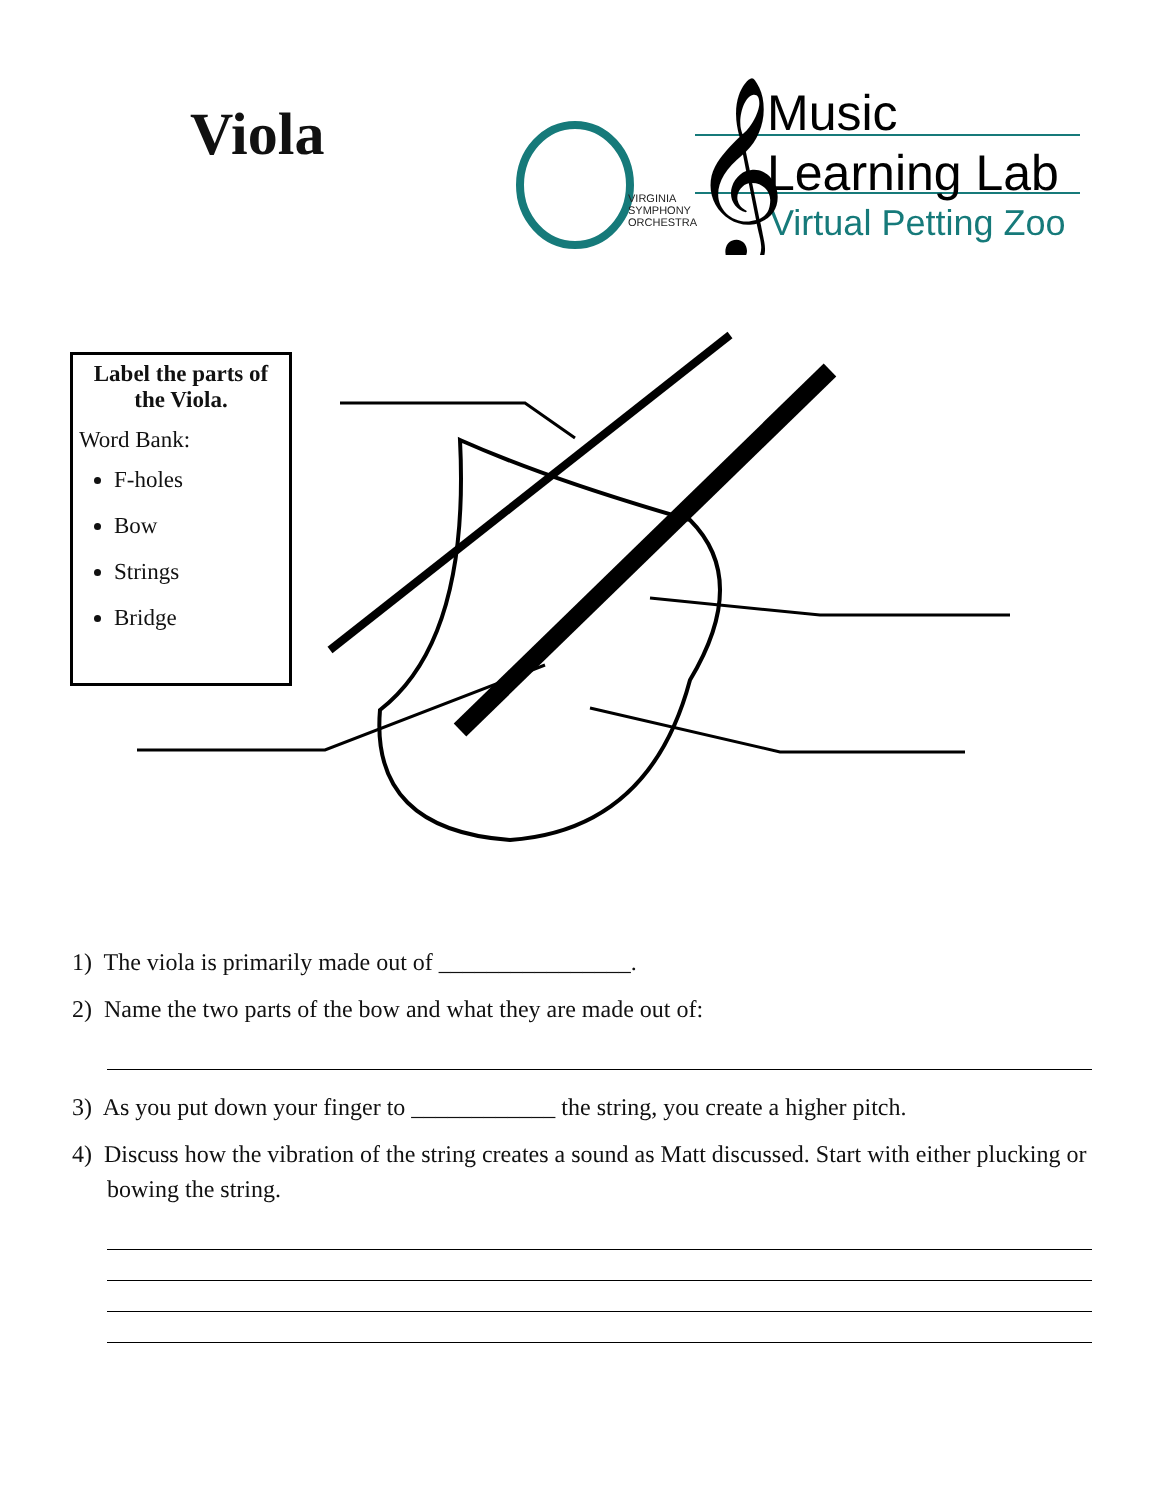Viola
VIRGINIA
SYMPHONY
ORCHESTRA
Music
Learning Lab
Virtual Petting Zoo
𝄞
Label the parts of the Viola.
Word Bank:
F-holes
Bow
Strings
Bridge
1) The viola is primarily made out of ________________.
2) Name the two parts of the bow and what they are made out of:
3) As you put down your finger to ____________ the string, you create a higher pitch.
4) Discuss how the vibration of the string creates a sound as Matt discussed. Start with either plucking or bowing the string.